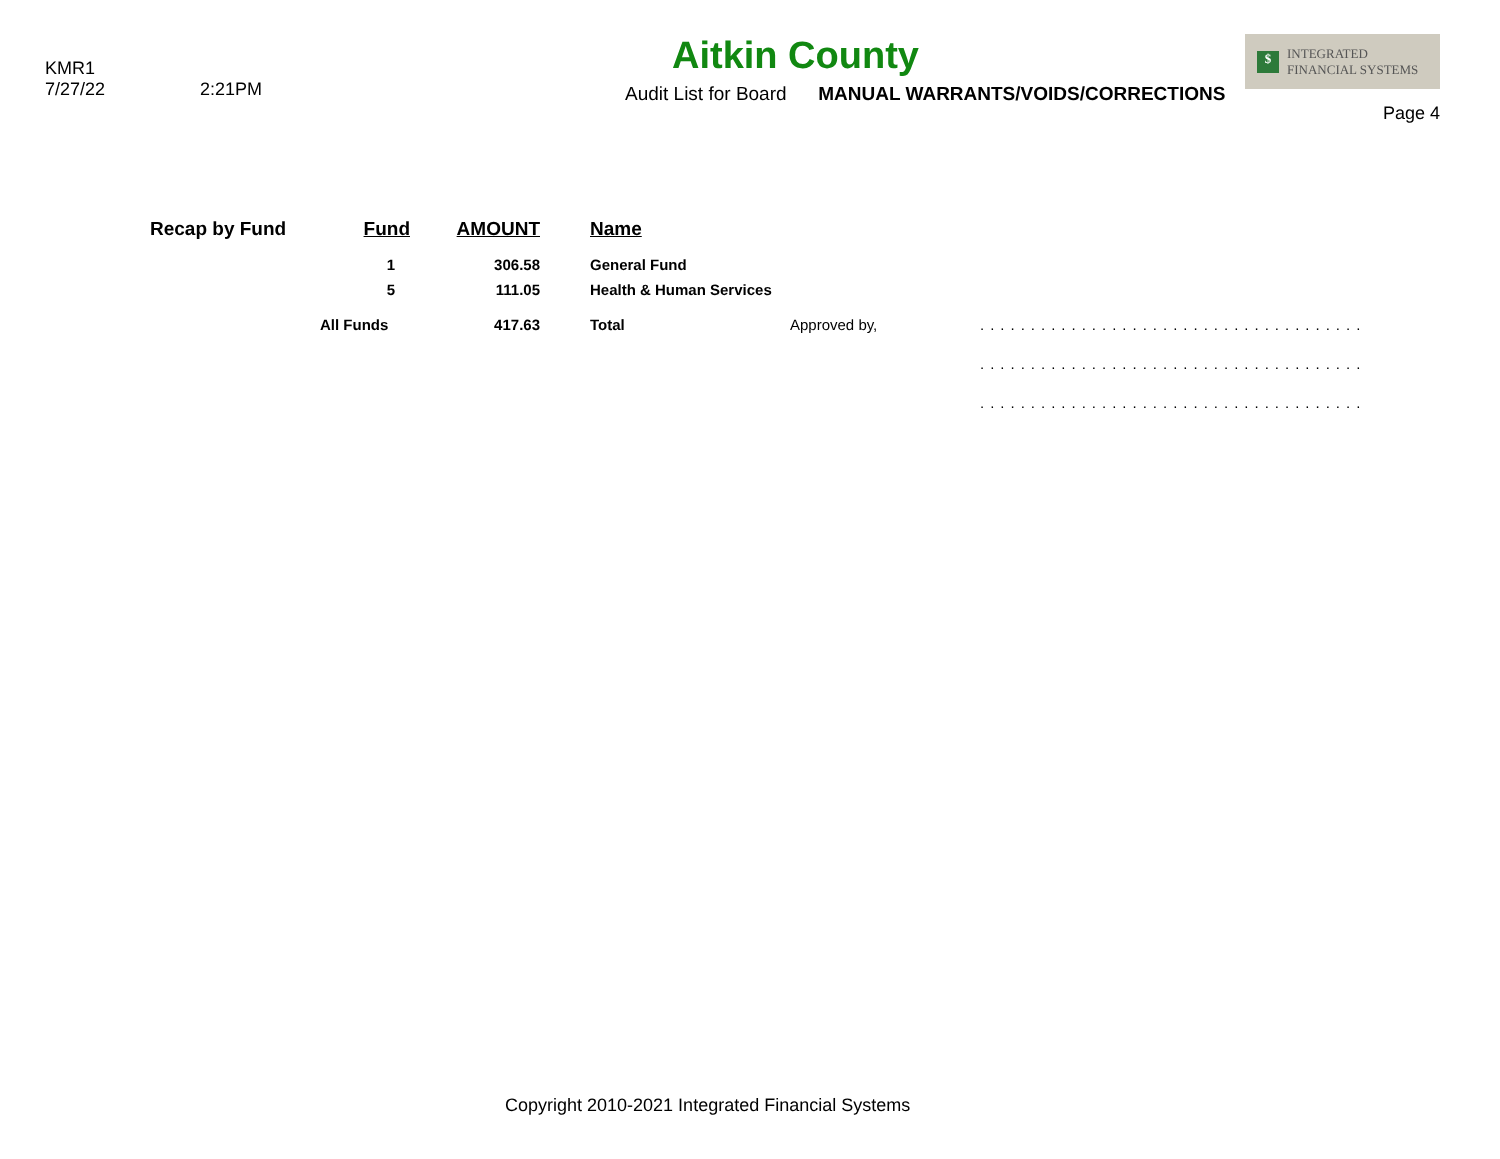KMR1
7/27/22 2:21PM
Aitkin County
Audit List for Board MANUAL WARRANTS/VOIDS/CORRECTIONS
$ INTEGRATED
FINANCIAL SYSTEMS
Page 4
| Recap by Fund | Fund | AMOUNT | Name | | |
| --- | --- | --- | --- | --- | --- |
| | 1 | 306.58 | General Fund | | |
| | 5 | 111.05 | Health & Human Services | | |
| | All Funds | 417.63 | Total | Approved by, | ...................................... |
| | | | | | ...................................... |
| | | | | | ...................................... |
Copyright 2010-2021 Integrated Financial Systems